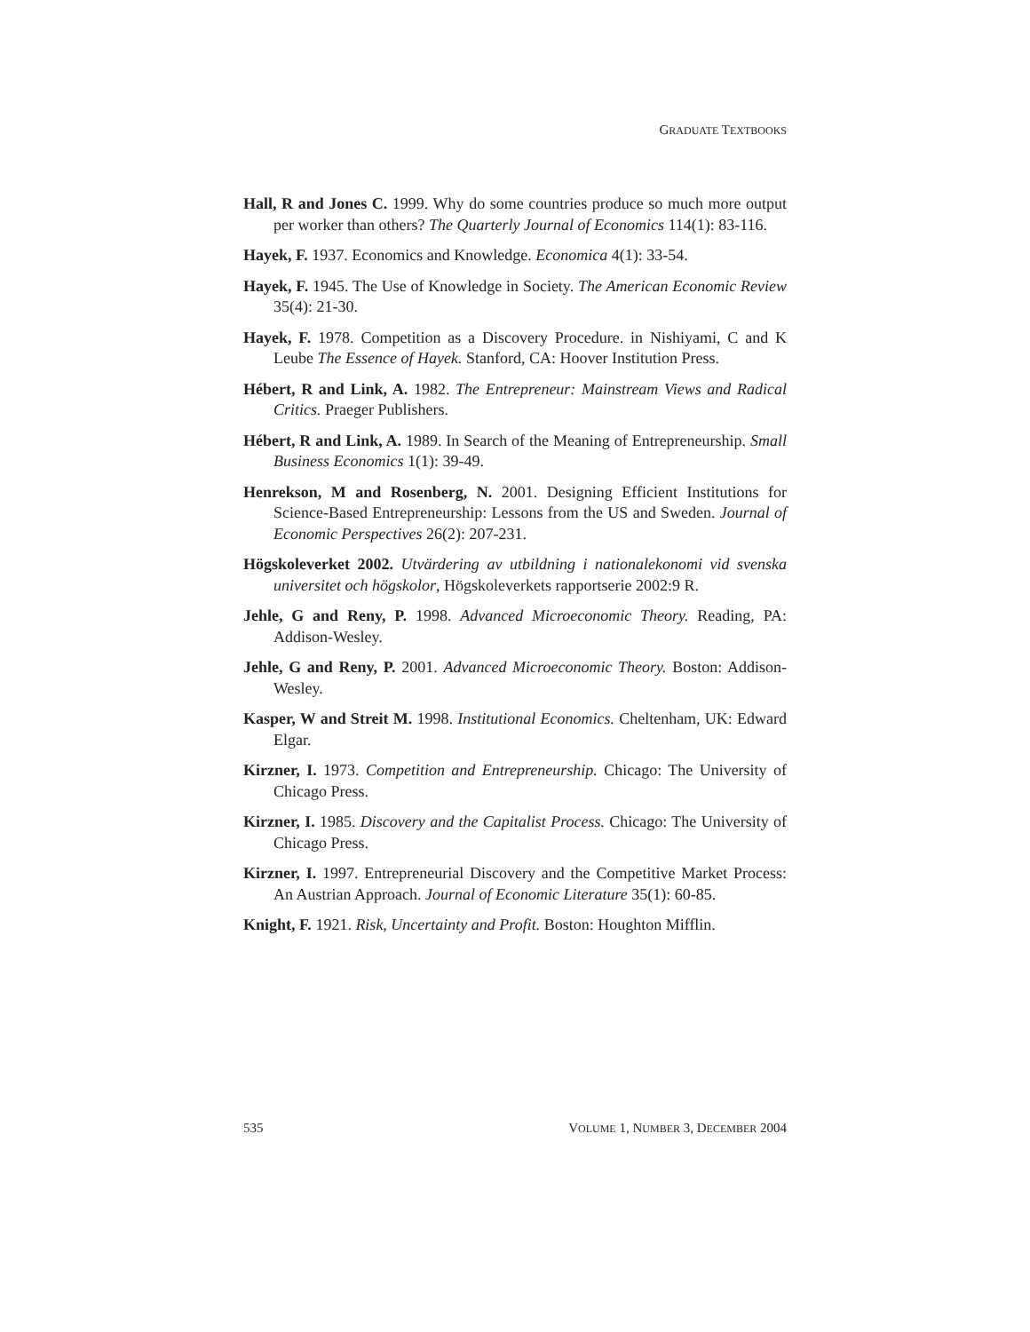GRADUATE TEXTBOOKS
Hall, R and Jones C. 1999. Why do some countries produce so much more output per worker than others? The Quarterly Journal of Economics 114(1): 83-116.
Hayek, F. 1937. Economics and Knowledge. Economica 4(1): 33-54.
Hayek, F. 1945. The Use of Knowledge in Society. The American Economic Review 35(4): 21-30.
Hayek, F. 1978. Competition as a Discovery Procedure. in Nishiyami, C and K Leube The Essence of Hayek. Stanford, CA: Hoover Institution Press.
Hébert, R and Link, A. 1982. The Entrepreneur: Mainstream Views and Radical Critics. Praeger Publishers.
Hébert, R and Link, A. 1989. In Search of the Meaning of Entrepreneurship. Small Business Economics 1(1): 39-49.
Henrekson, M and Rosenberg, N. 2001. Designing Efficient Institutions for Science-Based Entrepreneurship: Lessons from the US and Sweden. Journal of Economic Perspectives 26(2): 207-231.
Högskoleverket 2002. Utvärdering av utbildning i nationalekonomi vid svenska universitet och högskolor, Högskoleverkets rapportserie 2002:9 R.
Jehle, G and Reny, P. 1998. Advanced Microeconomic Theory. Reading, PA: Addison-Wesley.
Jehle, G and Reny, P. 2001. Advanced Microeconomic Theory. Boston: Addison-Wesley.
Kasper, W and Streit M. 1998. Institutional Economics. Cheltenham, UK: Edward Elgar.
Kirzner, I. 1973. Competition and Entrepreneurship. Chicago: The University of Chicago Press.
Kirzner, I. 1985. Discovery and the Capitalist Process. Chicago: The University of Chicago Press.
Kirzner, I. 1997. Entrepreneurial Discovery and the Competitive Market Process: An Austrian Approach. Journal of Economic Literature 35(1): 60-85.
Knight, F. 1921. Risk, Uncertainty and Profit. Boston: Houghton Mifflin.
535 VOLUME 1, NUMBER 3, DECEMBER 2004